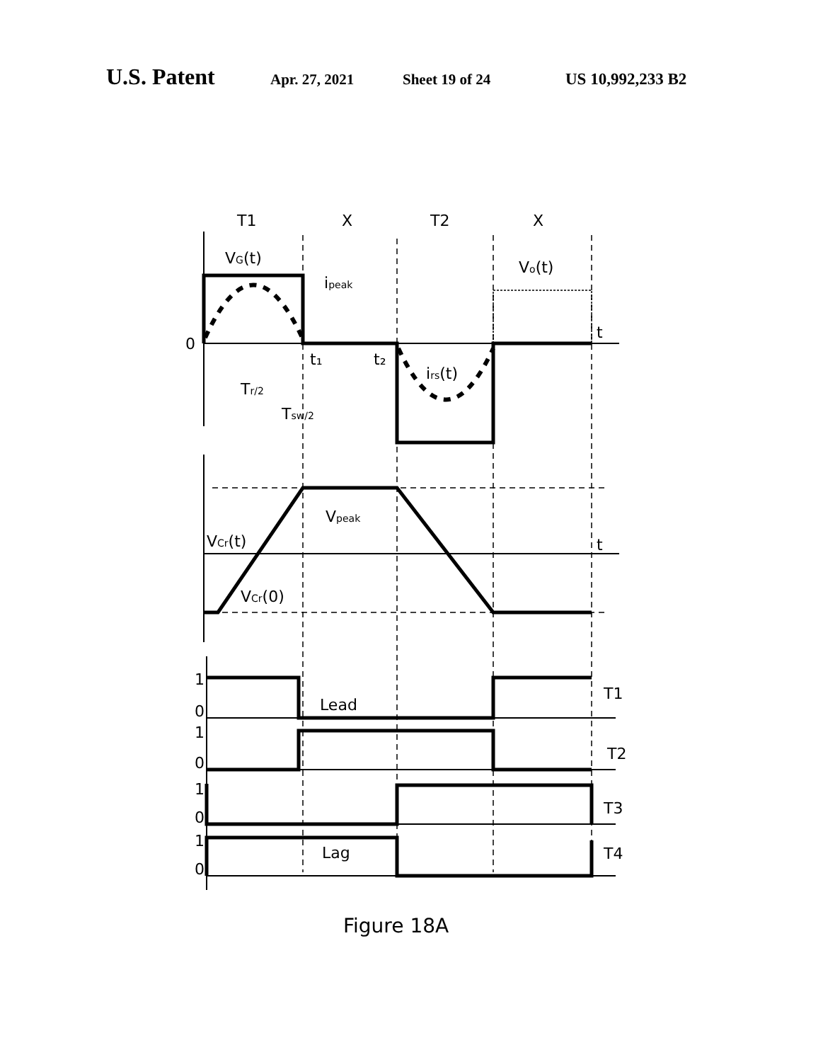U.S. Patent Apr. 27, 2021 Sheet 19 of 24 US 10,992,233 B2
T1
X
T2
X
VG(t)
ipeak
Vo(t)
0
t
t₁
t₂
irs(t)
Tr/2
Tsw/2
Vpeak
VCr(t)
t
VCr(0)
1
0
Lead
T1
1
0
T2
1
0
T3
1
0
Lag
T4
Figure 18A